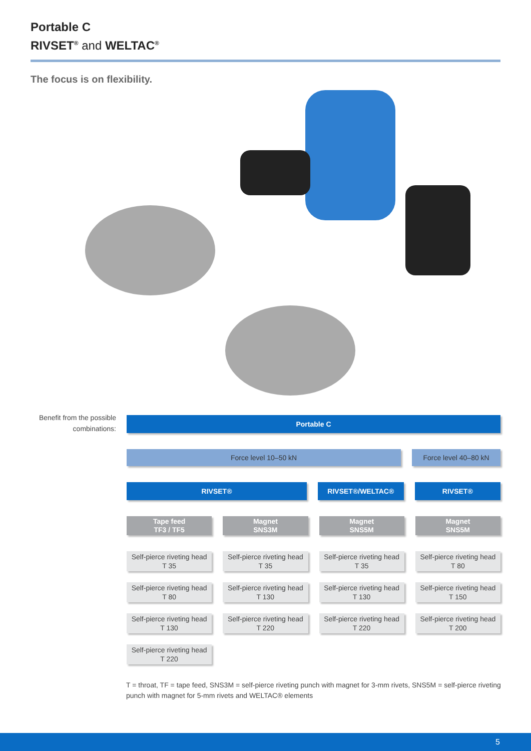Portable C
RIVSET<sup>®</sup> and WELTAC<sup>®</sup>
The focus is on flexibility.
Benefit from the possible combinations:
Portable C
Force level 10–50 kN Force level 40–80 kN
RIVSET® RIVSET®/WELTAC® RIVSET®
Tape feed
TF3 / TF5
Magnet
SNS3M
Magnet
SNS5M
Magnet
SNS5M
Self-pierce riveting head
T 35
Self-pierce riveting head
T 35
Self-pierce riveting head
T 35
Self-pierce riveting head
T 80
Self-pierce riveting head
T 80
Self-pierce riveting head
T 130
Self-pierce riveting head
T 130
Self-pierce riveting head
T 150
Self-pierce riveting head
T 130
Self-pierce riveting head
T 220
Self-pierce riveting head
T 220
Self-pierce riveting head
T 200
Self-pierce riveting head
T 220
T = throat, TF = tape feed, SNS3M = self-pierce riveting punch with magnet for 3-mm rivets, SNS5M = self-pierce riveting punch with magnet for 5-mm rivets and WELTAC® elements
5